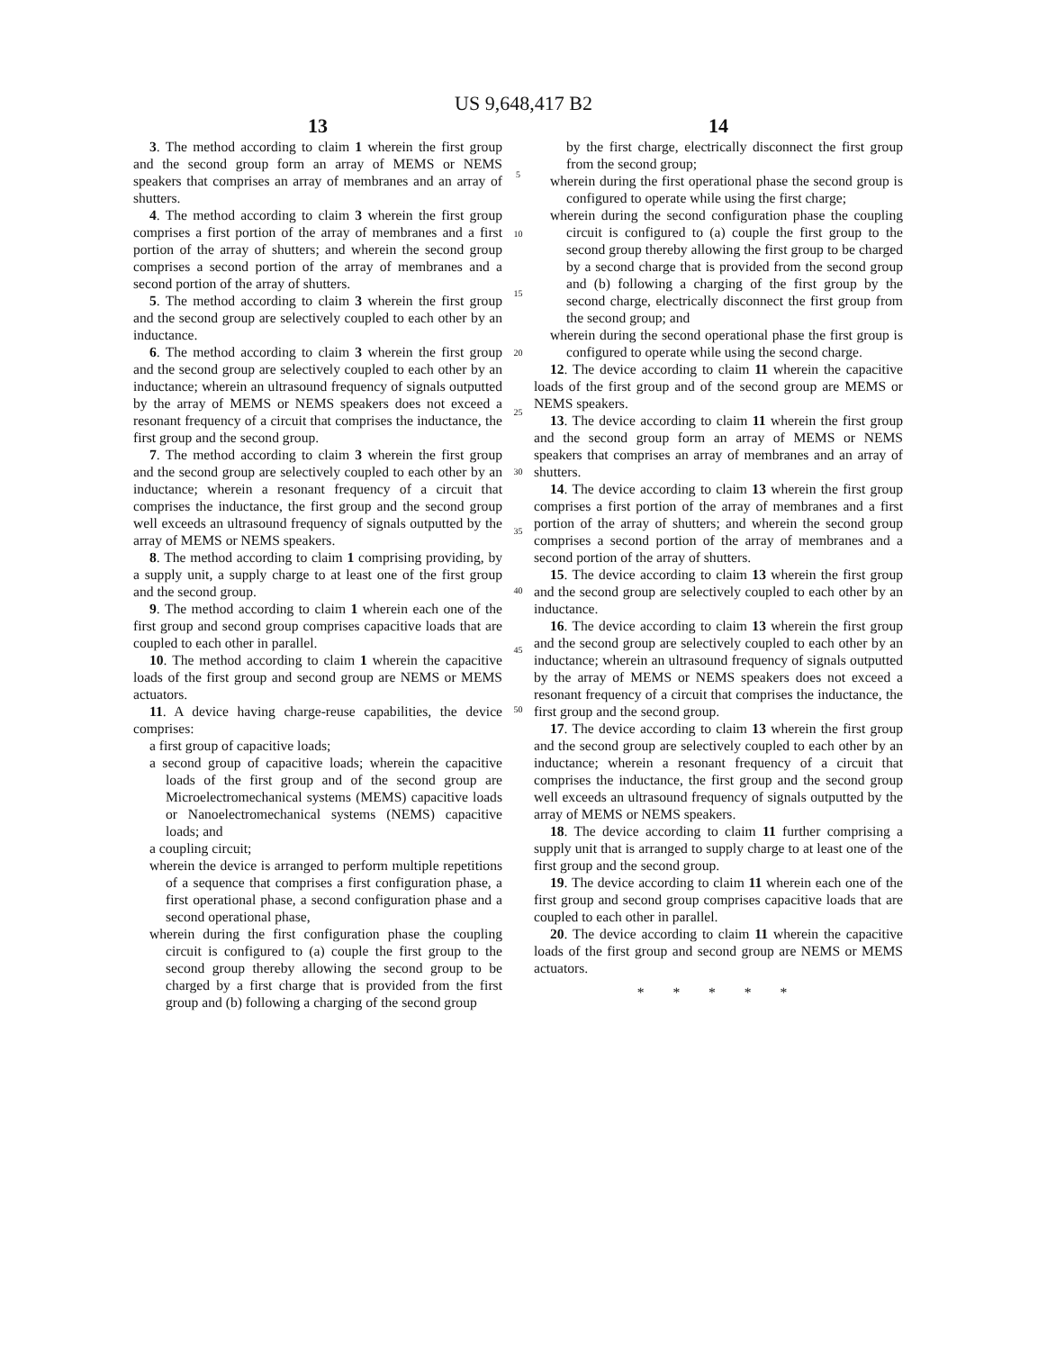US 9,648,417 B2
13
3. The method according to claim 1 wherein the first group and the second group form an array of MEMS or NEMS speakers that comprises an array of membranes and an array of shutters.
4. The method according to claim 3 wherein the first group comprises a first portion of the array of membranes and a first portion of the array of shutters; and wherein the second group comprises a second portion of the array of membranes and a second portion of the array of shutters.
5. The method according to claim 3 wherein the first group and the second group are selectively coupled to each other by an inductance.
6. The method according to claim 3 wherein the first group and the second group are selectively coupled to each other by an inductance; wherein an ultrasound frequency of signals outputted by the array of MEMS or NEMS speakers does not exceed a resonant frequency of a circuit that comprises the inductance, the first group and the second group.
7. The method according to claim 3 wherein the first group and the second group are selectively coupled to each other by an inductance; wherein a resonant frequency of a circuit that comprises the inductance, the first group and the second group well exceeds an ultrasound frequency of signals outputted by the array of MEMS or NEMS speakers.
8. The method according to claim 1 comprising providing, by a supply unit, a supply charge to at least one of the first group and the second group.
9. The method according to claim 1 wherein each one of the first group and second group comprises capacitive loads that are coupled to each other in parallel.
10. The method according to claim 1 wherein the capacitive loads of the first group and second group are NEMS or MEMS actuators.
11. A device having charge-reuse capabilities, the device comprises:
a first group of capacitive loads;
a second group of capacitive loads; wherein the capacitive loads of the first group and of the second group are Microelectromechanical systems (MEMS) capacitive loads or Nanoelectromechanical systems (NEMS) capacitive loads; and
a coupling circuit;
wherein the device is arranged to perform multiple repetitions of a sequence that comprises a first configuration phase, a first operational phase, a second configuration phase and a second operational phase,
wherein during the first configuration phase the coupling circuit is configured to (a) couple the first group to the second group thereby allowing the second group to be charged by a first charge that is provided from the first group and (b) following a charging of the second group
5
10
15
20
25
30
35
40
45
50
14
by the first charge, electrically disconnect the first group from the second group;
wherein during the first operational phase the second group is configured to operate while using the first charge;
wherein during the second configuration phase the coupling circuit is configured to (a) couple the first group to the second group thereby allowing the first group to be charged by a second charge that is provided from the second group and (b) following a charging of the first group by the second charge, electrically disconnect the first group from the second group; and
wherein during the second operational phase the first group is configured to operate while using the second charge.
12. The device according to claim 11 wherein the capacitive loads of the first group and of the second group are MEMS or NEMS speakers.
13. The device according to claim 11 wherein the first group and the second group form an array of MEMS or NEMS speakers that comprises an array of membranes and an array of shutters.
14. The device according to claim 13 wherein the first group comprises a first portion of the array of membranes and a first portion of the array of shutters; and wherein the second group comprises a second portion of the array of membranes and a second portion of the array of shutters.
15. The device according to claim 13 wherein the first group and the second group are selectively coupled to each other by an inductance.
16. The device according to claim 13 wherein the first group and the second group are selectively coupled to each other by an inductance; wherein an ultrasound frequency of signals outputted by the array of MEMS or NEMS speakers does not exceed a resonant frequency of a circuit that comprises the inductance, the first group and the second group.
17. The device according to claim 13 wherein the first group and the second group are selectively coupled to each other by an inductance; wherein a resonant frequency of a circuit that comprises the inductance, the first group and the second group well exceeds an ultrasound frequency of signals outputted by the array of MEMS or NEMS speakers.
18. The device according to claim 11 further comprising a supply unit that is arranged to supply charge to at least one of the first group and the second group.
19. The device according to claim 11 wherein each one of the first group and second group comprises capacitive loads that are coupled to each other in parallel.
20. The device according to claim 11 wherein the capacitive loads of the first group and second group are NEMS or MEMS actuators.
* * * * *